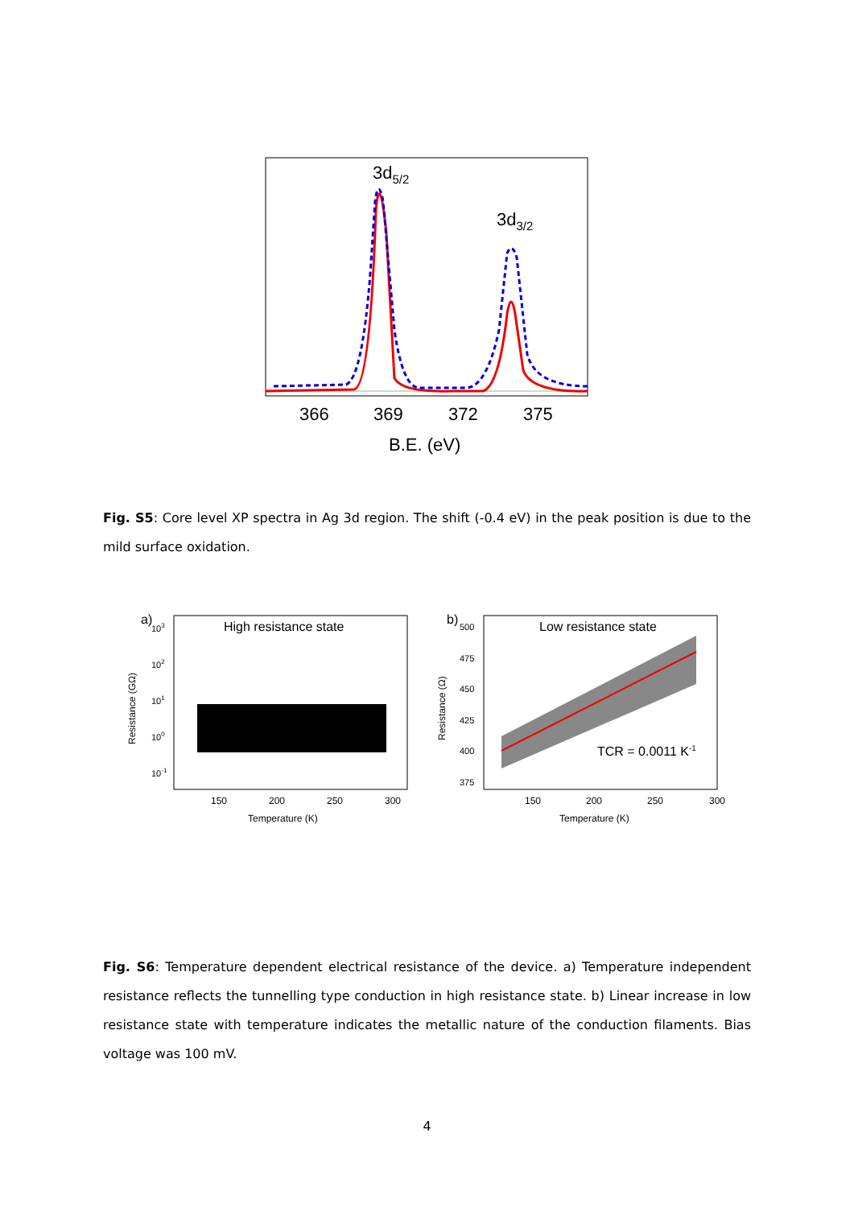3d5/2
3d3/2
366
369
372
375
B.E. (eV)
Fig. S5: Core level XP spectra in Ag 3d region. The shift (-0.4 eV) in the peak position is due to the mild surface oxidation.
a)
High resistance state
103
102
101
100
10-1
150
200
250
300
Temperature (K)
Resistance (GΩ)
b)
Low resistance state
500
475
450
425
400
375
TCR = 0.0011 K-1
150
200
250
300
Temperature (K)
Resistance (Ω)
Fig. S6: Temperature dependent electrical resistance of the device. a) Temperature independent resistance reflects the tunnelling type conduction in high resistance state. b) Linear increase in low resistance state with temperature indicates the metallic nature of the conduction filaments. Bias voltage was 100 mV.
4